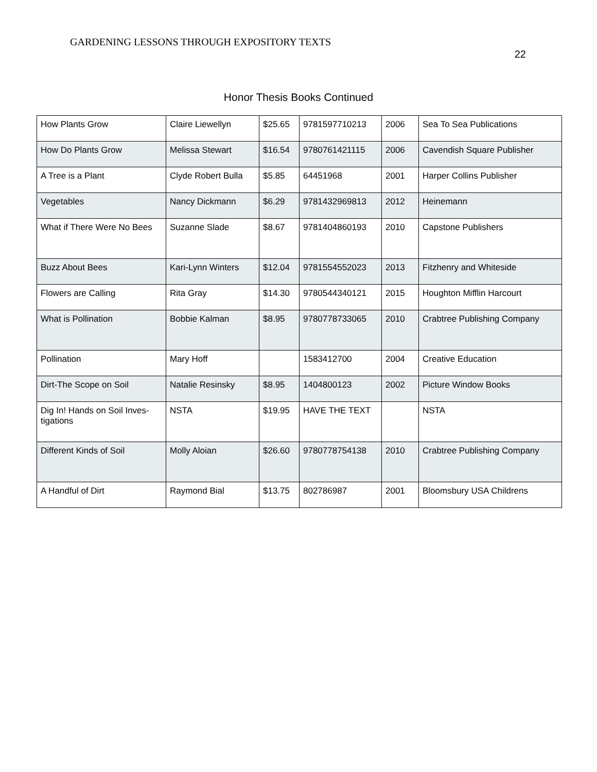GARDENING LESSONS THROUGH EXPOSITORY TEXTS
22
Honor Thesis Books Continued
| How Plants Grow | Claire Liewellyn | $25.65 | 9781597710213 | 2006 | Sea To Sea Publications |
| How Do Plants Grow | Melissa Stewart | $16.54 | 9780761421115 | 2006 | Cavendish Square Publisher |
| A Tree is a Plant | Clyde Robert Bulla | $5.85 | 64451968 | 2001 | Harper Collins Publisher |
| Vegetables | Nancy Dickmann | $6.29 | 9781432969813 | 2012 | Heinemann |
| What if There Were No Bees | Suzanne Slade | $8.67 | 9781404860193 | 2010 | Capstone Publishers |
| Buzz About Bees | Kari-Lynn Winters | $12.04 | 9781554552023 | 2013 | Fitzhenry and Whiteside |
| Flowers are Calling | Rita Gray | $14.30 | 9780544340121 | 2015 | Houghton Mifflin Harcourt |
| What is Pollination | Bobbie Kalman | $8.95 | 9780778733065 | 2010 | Crabtree Publishing Company |
| Pollination | Mary Hoff | | 1583412700 | 2004 | Creative Education |
| Dirt-The Scope on Soil | Natalie Resinsky | $8.95 | 1404800123 | 2002 | Picture Window Books |
| Dig In! Hands on Soil Inves-tigations | NSTA | $19.95 | HAVE THE TEXT | | NSTA |
| Different Kinds of Soil | Molly Aloian | $26.60 | 9780778754138 | 2010 | Crabtree Publishing Company |
| A Handful of Dirt | Raymond Bial | $13.75 | 802786987 | 2001 | Bloomsbury USA Childrens |